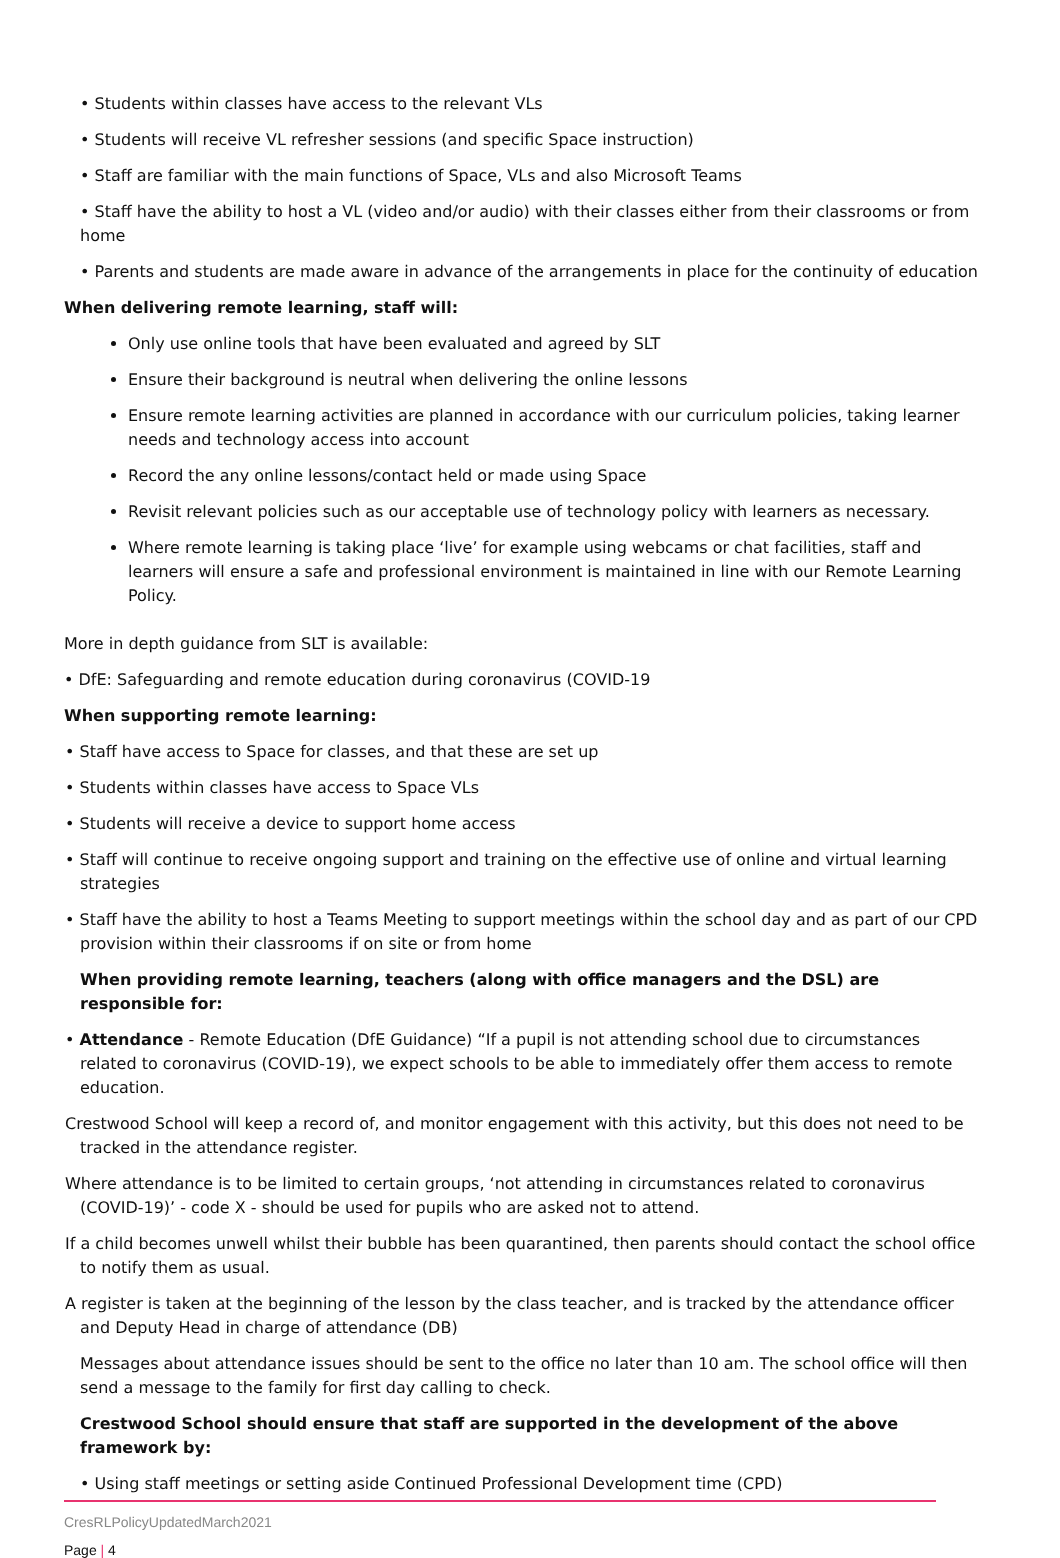• Students within classes have access to the relevant VLs
• Students will receive VL refresher sessions (and specific Space instruction)
• Staff are familiar with the main functions of Space, VLs and also Microsoft Teams
• Staff have the ability to host a VL (video and/or audio) with their classes either from their classrooms or from home
• Parents and students are made aware in advance of the arrangements in place for the continuity of education
When delivering remote learning, staff will:
Only use online tools that have been evaluated and agreed by SLT
Ensure their background is neutral when delivering the online lessons
Ensure remote learning activities are planned in accordance with our curriculum policies, taking learner needs and technology access into account
Record the any online lessons/contact held or made using Space
Revisit relevant policies such as our acceptable use of technology policy with learners as necessary.
Where remote learning is taking place ‘live’ for example using webcams or chat facilities, staff and learners will ensure a safe and professional environment is maintained in line with our Remote Learning Policy.
More in depth guidance from SLT is available:
• DfE: Safeguarding and remote education during coronavirus (COVID-19
When supporting remote learning:
• Staff have access to Space for classes, and that these are set up
• Students within classes have access to Space VLs
• Students will receive a device to support home access
• Staff will continue to receive ongoing support and training on the effective use of online and virtual learning strategies
• Staff have the ability to host a Teams Meeting to support meetings within the school day and as part of our CPD provision within their classrooms if on site or from home
When providing remote learning, teachers (along with office managers and the DSL) are responsible for:
• Attendance - Remote Education (DfE Guidance) “If a pupil is not attending school due to circumstances related to coronavirus (COVID-19), we expect schools to be able to immediately offer them access to remote education.
Crestwood School will keep a record of, and monitor engagement with this activity, but this does not need to be tracked in the attendance register.
Where attendance is to be limited to certain groups, ‘not attending in circumstances related to coronavirus (COVID-19)’ - code X - should be used for pupils who are asked not to attend.
If a child becomes unwell whilst their bubble has been quarantined, then parents should contact the school office to notify them as usual.
A register is taken at the beginning of the lesson by the class teacher, and is tracked by the attendance officer and Deputy Head in charge of attendance (DB)
Messages about attendance issues should be sent to the office no later than 10 am. The school office will then send a message to the family for first day calling to check.
Crestwood School should ensure that staff are supported in the development of the above framework by:
• Using staff meetings or setting aside Continued Professional Development time (CPD)
CresRLPolicyUpdatedMarch2021
Page | 4